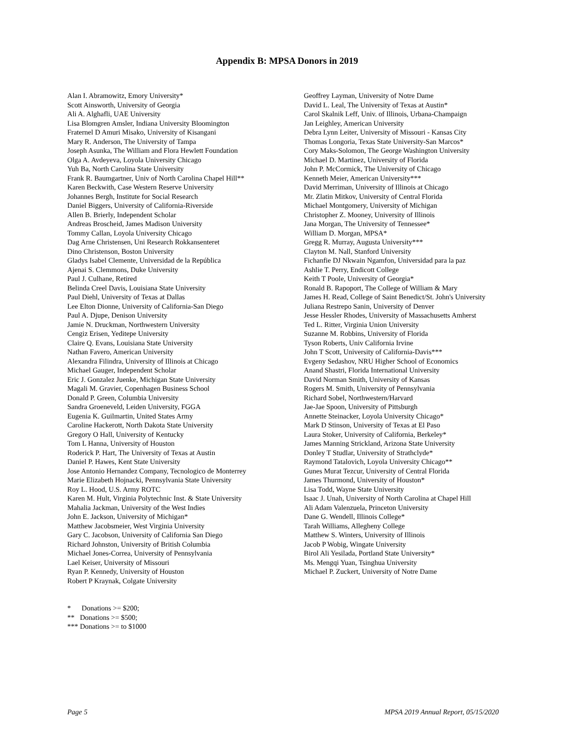Appendix B: MPSA Donors in 2019
Alan I. Abramowitz, Emory University*
Scott Ainsworth, University of Georgia
Ali A. Alghafli, UAE University
Lisa Blomgren Amsler, Indiana University Bloomington
Fraternel D Amuri Misako, University of Kisangani
Mary R. Anderson, The University of Tampa
Joseph Asunka, The William and Flora Hewlett Foundation
Olga A. Avdeyeva, Loyola University Chicago
Yuh Ba, North Carolina State University
Frank R. Baumgartner, Univ of North Carolina Chapel Hill**
Karen Beckwith, Case Western Reserve University
Johannes Bergh, Institute for Social Research
Daniel Biggers, University of California-Riverside
Allen B. Brierly, Independent Scholar
Andreas Broscheid, James Madison University
Tommy Callan, Loyola University Chicago
Dag Arne Christensen, Uni Research Rokkansenteret
Dino Christenson, Boston University
Gladys Isabel Clemente, Universidad de la República
Ajenai S. Clemmons, Duke University
Paul J. Culhane, Retired
Belinda Creel Davis, Louisiana State University
Paul Diehl, University of Texas at Dallas
Lee Elton Dionne, University of California-San Diego
Paul A. Djupe, Denison University
Jamie N. Druckman, Northwestern University
Cengiz Erisen, Yeditepe University
Claire Q. Evans, Louisiana State University
Nathan Favero, American University
Alexandra Filindra, University of Illinois at Chicago
Michael Gauger, Independent Scholar
Eric J. Gonzalez Juenke, Michigan State University
Magali M. Gravier, Copenhagen Business School
Donald P. Green, Columbia University
Sandra Groeneveld, Leiden University, FGGA
Eugenia K. Guilmartin, United States Army
Caroline Hackerott, North Dakota State University
Gregory O Hall, University of Kentucky
Tom L Hanna, University of Houston
Roderick P. Hart, The University of Texas at Austin
Daniel P. Hawes, Kent State University
Jose Antonio Hernandez Company, Tecnologico de Monterrey
Marie Elizabeth Hojnacki, Pennsylvania State University
Roy L. Hood, U.S. Army ROTC
Karen M. Hult, Virginia Polytechnic Inst. & State University
Mahalia Jackman, University of the West Indies
John E. Jackson, University of Michigan*
Matthew Jacobsmeier, West Virginia University
Gary C. Jacobson, University of California San Diego
Richard Johnston, University of British Columbia
Michael Jones-Correa, University of Pennsylvania
Lael Keiser, University of Missouri
Ryan P. Kennedy, University of Houston
Robert P Kraynak, Colgate University
Geoffrey Layman, University of Notre Dame
David L. Leal, The University of Texas at Austin*
Carol Skalnik Leff, Univ. of Illinois, Urbana-Champaign
Jan Leighley, American University
Debra Lynn Leiter, University of Missouri - Kansas City
Thomas Longoria, Texas State University-San Marcos*
Cory Maks-Solomon, The George Washington University
Michael D. Martinez, University of Florida
John P. McCormick, The University of Chicago
Kenneth Meier, American University***
David Merriman, University of Illinois at Chicago
Mr. Zlatin Mitkov, University of Central Florida
Michael Montgomery, University of Michigan
Christopher Z. Mooney, University of Illinois
Jana Morgan, The University of Tennessee*
William D. Morgan, MPSA*
Gregg R. Murray, Augusta University***
Clayton M. Nall, Stanford University
Fichanfie DJ Nkwain Ngamfon, Universidad para la paz
Ashlie T. Perry, Endicott College
Keith T Poole, University of Georgia*
Ronald B. Rapoport, The College of William & Mary
James H. Read, College of Saint Benedict/St. John's University
Juliana Restrepo Sanin, University of Denver
Jesse Hessler Rhodes, University of Massachusetts Amherst
Ted L. Ritter, Virginia Union University
Suzanne M. Robbins, University of Florida
Tyson Roberts, Univ California Irvine
John T Scott, University of California-Davis***
Evgeny Sedashov, NRU Higher School of Economics
Anand Shastri, Florida International University
David Norman Smith, University of Kansas
Rogers M. Smith, University of Pennsylvania
Richard Sobel, Northwestern/Harvard
Jae-Jae Spoon, University of Pittsburgh
Annette Steinacker, Loyola University Chicago*
Mark D Stinson, University of Texas at El Paso
Laura Stoker, University of California, Berkeley*
James Manning Strickland, Arizona State University
Donley T Studlar, University of Strathclyde*
Raymond Tatalovich, Loyola University Chicago**
Gunes Murat Tezcur, University of Central Florida
James Thurmond, University of Houston*
Lisa Todd, Wayne State University
Isaac J. Unah, University of North Carolina at Chapel Hill
Ali Adam Valenzuela, Princeton University
Dane G. Wendell, Illinois College*
Tarah Williams, Allegheny College
Matthew S. Winters, University of Illinois
Jacob P Wobig, Wingate University
Birol Ali Yesilada, Portland State University*
Ms. Mengqi Yuan, Tsinghua University
Michael P. Zuckert, University of Notre Dame
* Donations >= $200;
** Donations >= $500;
*** Donations >= to $1000
Page 5 MPSA 2019 Annual Report, 05/15/2020